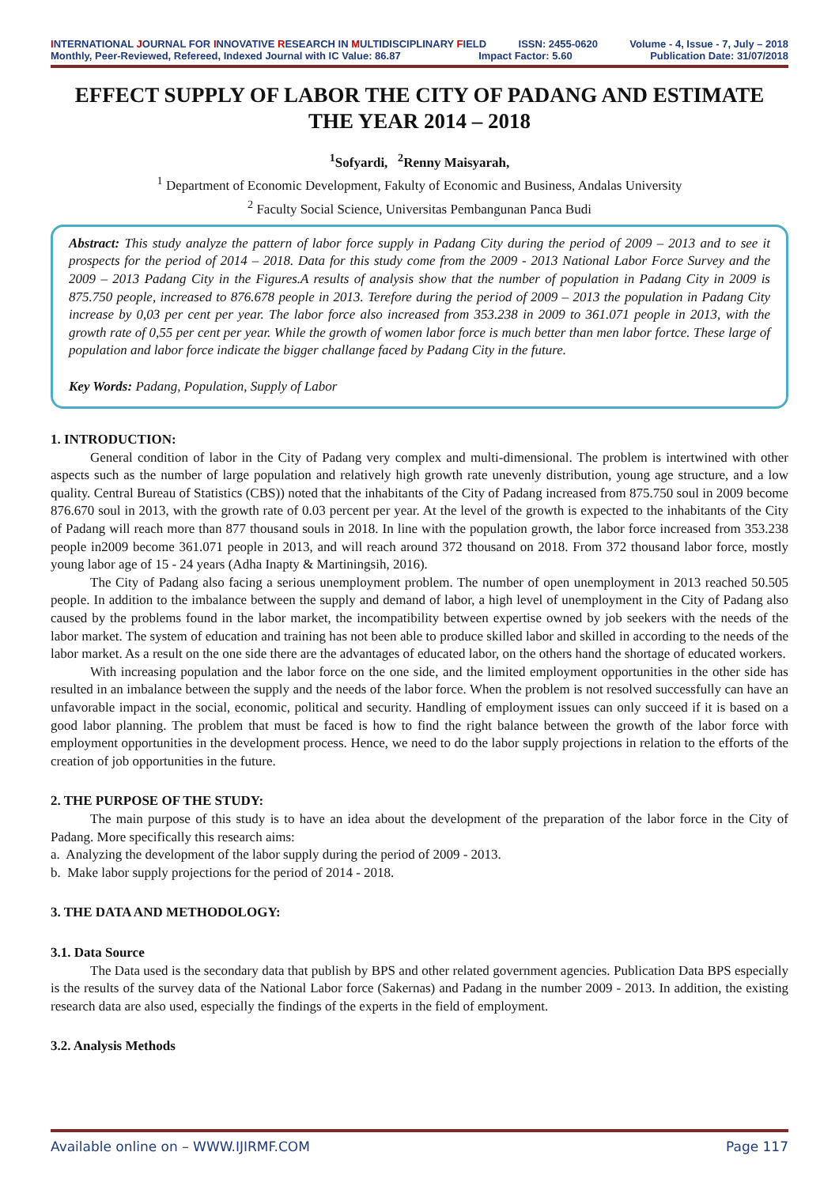INTERNATIONAL JOURNAL FOR INNOVATIVE RESEARCH IN MULTIDISCIPLINARY FIELD ISSN: 2455-0620 Volume - 4, Issue - 7, July – 2018
Monthly, Peer-Reviewed, Refereed, Indexed Journal with IC Value: 86.87 Impact Factor: 5.60 Publication Date: 31/07/2018
EFFECT SUPPLY OF LABOR THE CITY OF PADANG AND ESTIMATE THE YEAR 2014 – 2018
<sup>1</sup> Sofyardi, <sup>2</sup>Renny Maisyarah,
<sup>1</sup> Department of Economic Development, Fakulty of Economic and Business, Andalas University
<sup>2</sup> Faculty Social Science, Universitas Pembangunan Panca Budi
Abstract: This study analyze the pattern of labor force supply in Padang City during the period of 2009 – 2013 and to see it prospects for the period of 2014 – 2018. Data for this study come from the 2009 - 2013 National Labor Force Survey and the 2009 – 2013 Padang City in the Figures.A results of analysis show that the number of population in Padang City in 2009 is 875.750 people, increased to 876.678 people in 2013. Terefore during the period of 2009 – 2013 the population in Padang City increase by 0,03 per cent per year. The labor force also increased from 353.238 in 2009 to 361.071 people in 2013, with the growth rate of 0,55 per cent per year. While the growth of women labor force is much better than men labor fortce. These large of population and labor force indicate the bigger challange faced by Padang City in the future.
Key Words: Padang, Population, Supply of Labor
1. INTRODUCTION:
General condition of labor in the City of Padang very complex and multi-dimensional. The problem is intertwined with other aspects such as the number of large population and relatively high growth rate unevenly distribution, young age structure, and a low quality. Central Bureau of Statistics (CBS)) noted that the inhabitants of the City of Padang increased from 875.750 soul in 2009 become 876.670 soul in 2013, with the growth rate of 0.03 percent per year. At the level of the growth is expected to the inhabitants of the City of Padang will reach more than 877 thousand souls in 2018. In line with the population growth, the labor force increased from 353.238 people in2009 become 361.071 people in 2013, and will reach around 372 thousand on 2018. From 372 thousand labor force, mostly young labor age of 15 - 24 years (Adha Inapty & Martiningsih, 2016).
The City of Padang also facing a serious unemployment problem. The number of open unemployment in 2013 reached 50.505 people. In addition to the imbalance between the supply and demand of labor, a high level of unemployment in the City of Padang also caused by the problems found in the labor market, the incompatibility between expertise owned by job seekers with the needs of the labor market. The system of education and training has not been able to produce skilled labor and skilled in according to the needs of the labor market. As a result on the one side there are the advantages of educated labor, on the others hand the shortage of educated workers.
With increasing population and the labor force on the one side, and the limited employment opportunities in the other side has resulted in an imbalance between the supply and the needs of the labor force. When the problem is not resolved successfully can have an unfavorable impact in the social, economic, political and security. Handling of employment issues can only succeed if it is based on a good labor planning. The problem that must be faced is how to find the right balance between the growth of the labor force with employment opportunities in the development process. Hence, we need to do the labor supply projections in relation to the efforts of the creation of job opportunities in the future.
2. THE PURPOSE OF THE STUDY:
The main purpose of this study is to have an idea about the development of the preparation of the labor force in the City of Padang. More specifically this research aims:
a. Analyzing the development of the labor supply during the period of 2009 - 2013.
b. Make labor supply projections for the period of 2014 - 2018.
3. THE DATA AND METHODOLOGY:
3.1. Data Source
The Data used is the secondary data that publish by BPS and other related government agencies. Publication Data BPS especially is the results of the survey data of the National Labor force (Sakernas) and Padang in the number 2009 - 2013. In addition, the existing research data are also used, especially the findings of the experts in the field of employment.
3.2. Analysis Methods
Available online on – WWW.IJIRMF.COM Page 117